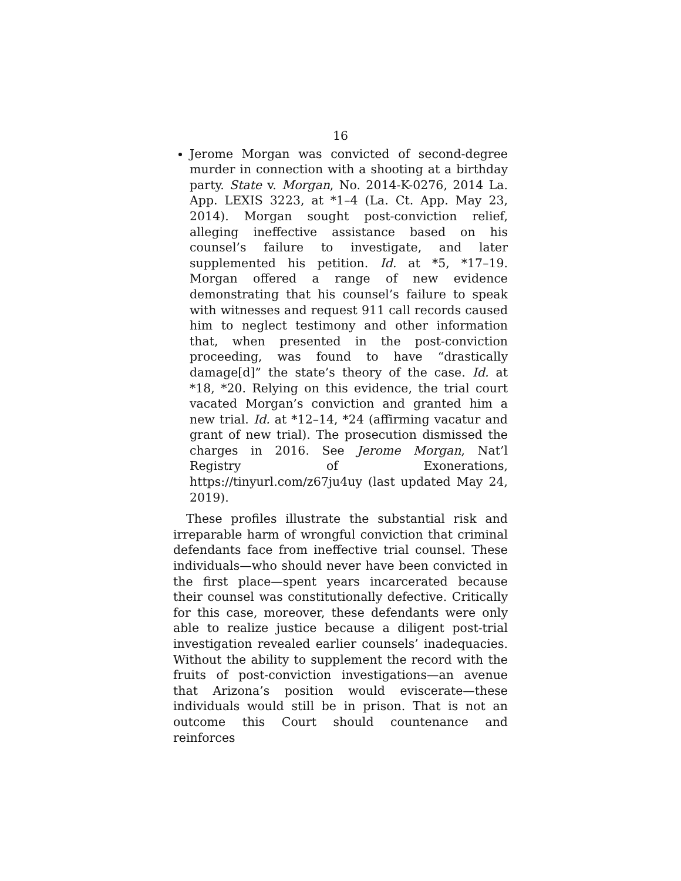16
Jerome Morgan was convicted of second-degree murder in connection with a shooting at a birthday party. State v. Morgan, No. 2014-K-0276, 2014 La. App. LEXIS 3223, at *1–4 (La. Ct. App. May 23, 2014). Morgan sought post-conviction relief, alleging ineffective assistance based on his counsel’s failure to investigate, and later supplemented his petition. Id. at *5, *17–19. Morgan offered a range of new evidence demonstrating that his counsel’s failure to speak with witnesses and request 911 call records caused him to neglect testimony and other information that, when presented in the post-conviction proceeding, was found to have “drastically damage[d]” the state’s theory of the case. Id. at *18, *20. Relying on this evidence, the trial court vacated Morgan’s conviction and granted him a new trial. Id. at *12–14, *24 (affirming vacatur and grant of new trial). The prosecution dismissed the charges in 2016. See Jerome Morgan, Nat’l Registry of Exonerations, https://tinyurl.com/z67ju4uy (last updated May 24, 2019).
These profiles illustrate the substantial risk and irreparable harm of wrongful conviction that criminal defendants face from ineffective trial counsel. These individuals—who should never have been convicted in the first place—spent years incarcerated because their counsel was constitutionally defective. Critically for this case, moreover, these defendants were only able to realize justice because a diligent post-trial investigation revealed earlier counsels’ inadequacies. Without the ability to supplement the record with the fruits of post-conviction investigations—an avenue that Arizona’s position would eviscerate—these individuals would still be in prison. That is not an outcome this Court should countenance and reinforces